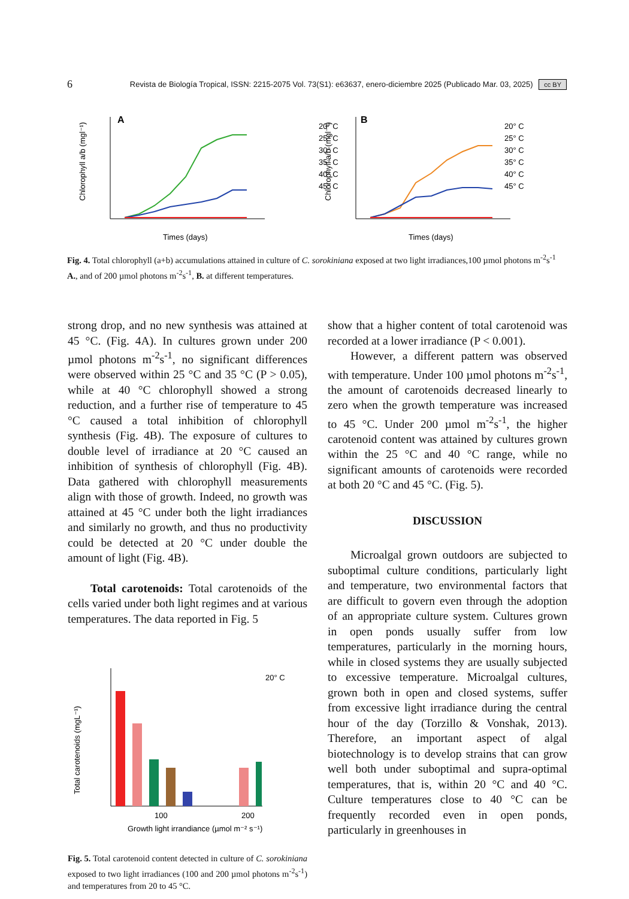6 Revista de Biología Tropical, ISSN: 2215-2075 Vol. 73(S1): e63637, enero-diciembre 2025 (Publicado Mar. 03, 2025) cc BY
A
Chlorophyll a/b (mgl⁻¹)
Times (days)
20° C
25° C
30° C
35° C
40° C
45° C
B
Chlorophyll a/b (mgl⁻¹)
Times (days)
20° C
25° C
30° C
35° C
40° C
45° C
Fig. 4. Total chlorophyll (a+b) accumulations attained in culture of C. sorokiniana exposed at two light irradiances,100 µmol photons m<sup>-2</sup>s<sup>-1</sup> A., and of 200 µmol photons m<sup>-2</sup>s<sup>-1</sup>, B. at different temperatures.
strong drop, and no new synthesis was attained at 45 °C. (Fig. 4A). In cultures grown under 200 µmol photons m<sup>-2</sup>s<sup>-1</sup>, no significant differences were observed within 25 °C and 35 °C (P > 0.05), while at 40 °C chlorophyll showed a strong reduction, and a further rise of temperature to 45 °C caused a total inhibition of chlorophyll synthesis (Fig. 4B). The exposure of cultures to double level of irradiance at 20 °C caused an inhibition of synthesis of chlorophyll (Fig. 4B). Data gathered with chlorophyll measurements align with those of growth. Indeed, no growth was attained at 45 °C under both the light irradiances and similarly no growth, and thus no productivity could be detected at 20 °C under double the amount of light (Fig. 4B).
Total carotenoids: Total carotenoids of the cells varied under both light regimes and at various temperatures. The data reported in Fig. 5
Total carotenoids (mgL⁻¹)
100
200
Growth light irrandiance (µmol m⁻² s⁻¹)
20° C
Fig. 5. Total carotenoid content detected in culture of C. sorokiniana exposed to two light irradiances (100 and 200 µmol photons m<sup>-2</sup>s<sup>-1</sup>) and temperatures from 20 to 45 °C.
show that a higher content of total carotenoid was recorded at a lower irradiance (P < 0.001).
However, a different pattern was observed with temperature. Under 100 µmol photons m<sup>-2</sup>s<sup>-1</sup>, the amount of carotenoids decreased linearly to zero when the growth temperature was increased to 45 °C. Under 200 µmol m<sup>-2</sup>s<sup>-1</sup>, the higher carotenoid content was attained by cultures grown within the 25 °C and 40 °C range, while no significant amounts of carotenoids were recorded at both 20 °C and 45 °C. (Fig. 5).
DISCUSSION
Microalgal grown outdoors are subjected to suboptimal culture conditions, particularly light and temperature, two environmental factors that are difficult to govern even through the adoption of an appropriate culture system. Cultures grown in open ponds usually suffer from low temperatures, particularly in the morning hours, while in closed systems they are usually subjected to excessive temperature. Microalgal cultures, grown both in open and closed systems, suffer from excessive light irradiance during the central hour of the day (Torzillo & Vonshak, 2013). Therefore, an important aspect of algal biotechnology is to develop strains that can grow well both under suboptimal and supra-optimal temperatures, that is, within 20 °C and 40 °C. Culture temperatures close to 40 °C can be frequently recorded even in open ponds, particularly in greenhouses in